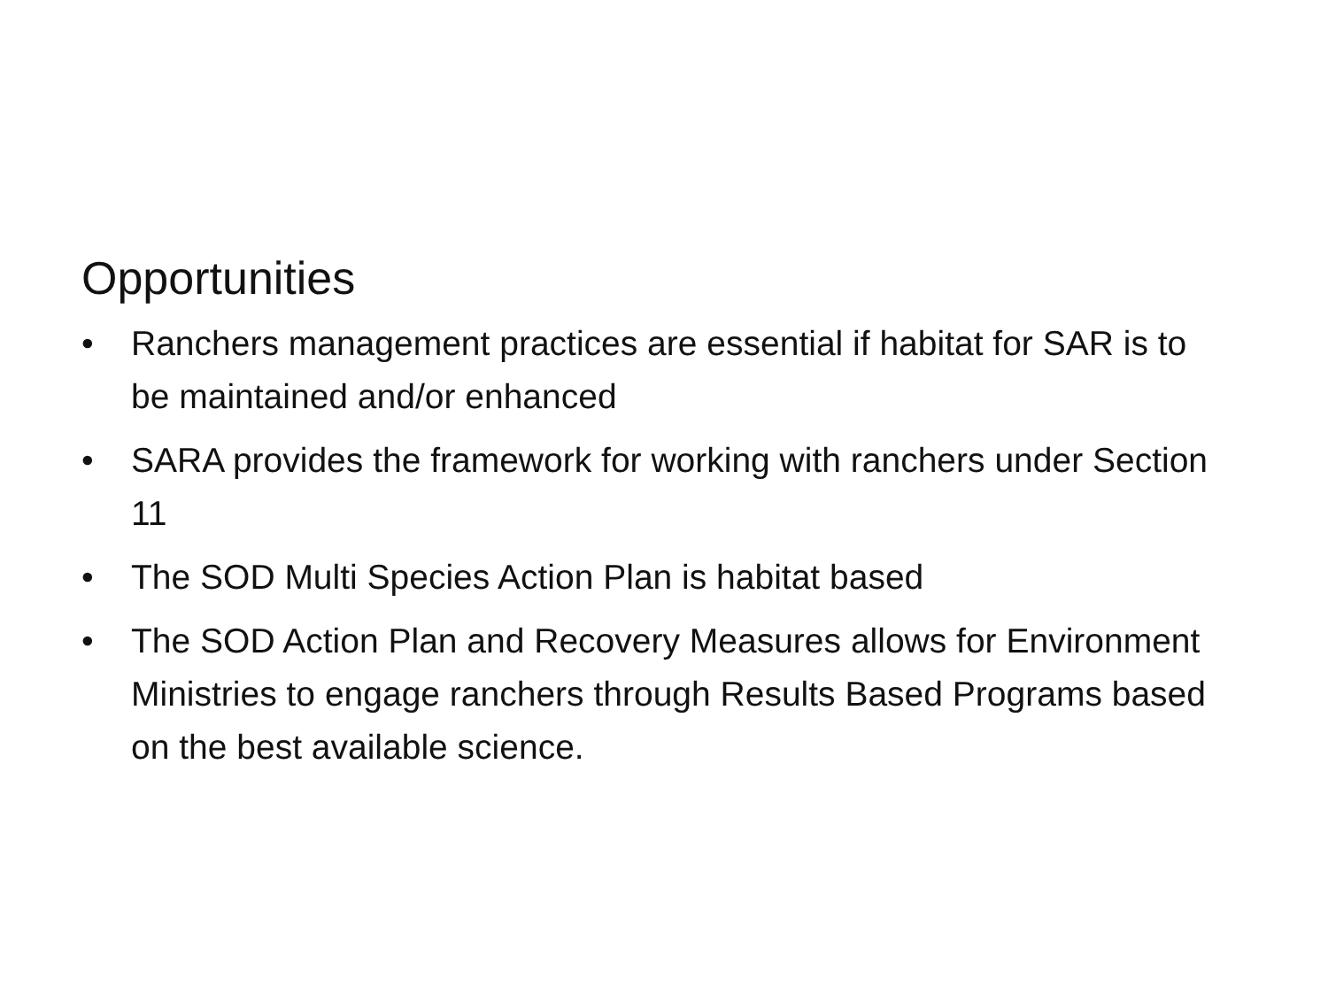Opportunities
• Ranchers management practices are essential if habitat for SAR is to be maintained and/or enhanced
• SARA provides the framework for working with ranchers under Section 11
• The SOD Multi Species Action Plan is habitat based
• The SOD Action Plan and Recovery Measures allows for Environment Ministries to engage ranchers through Results Based Programs based on the best available science.